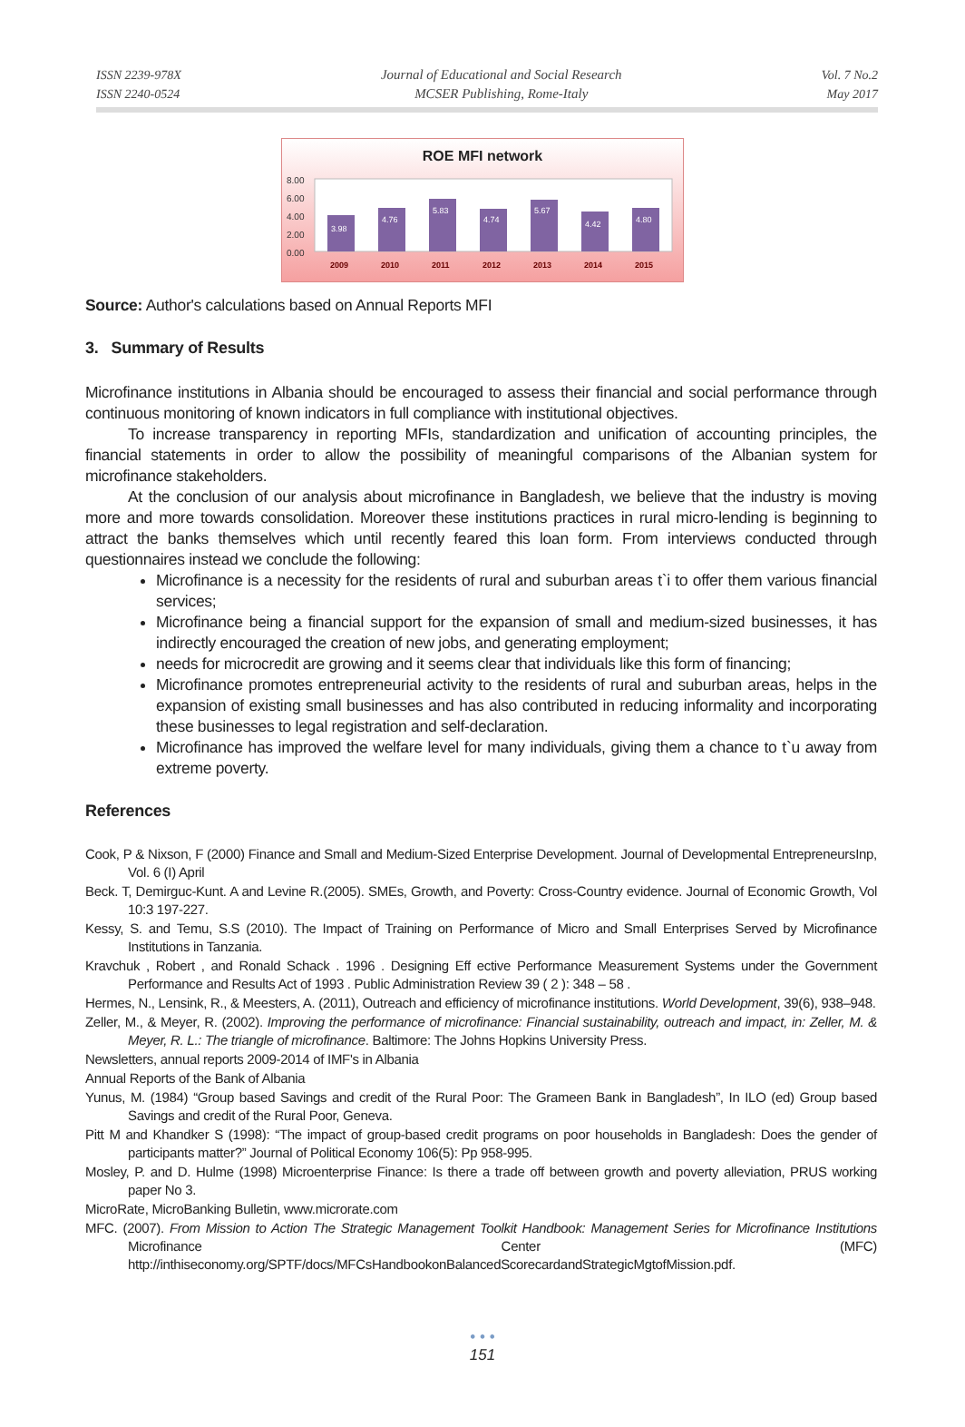ISSN 2239-978X
ISSN 2240-0524
Journal of Educational and Social Research
MCSER Publishing, Rome-Italy
Vol. 7 No.2
May 2017
ROE MFI network
8.00
6.00
4.00
2.00
0.00
3.98
4.76
5.83
4.74
5.67
4.42
4.80
2009
2010
2011
2012
2013
2014
2015
Source: Author's calculations based on Annual Reports MFI
3. Summary of Results
Microfinance institutions in Albania should be encouraged to assess their financial and social performance through continuous monitoring of known indicators in full compliance with institutional objectives.
To increase transparency in reporting MFIs, standardization and unification of accounting principles, the financial statements in order to allow the possibility of meaningful comparisons of the Albanian system for microfinance stakeholders.
At the conclusion of our analysis about microfinance in Bangladesh, we believe that the industry is moving more and more towards consolidation. Moreover these institutions practices in rural micro-lending is beginning to attract the banks themselves which until recently feared this loan form. From interviews conducted through questionnaires instead we conclude the following:
Microfinance is a necessity for the residents of rural and suburban areas t`i to offer them various financial services;
Microfinance being a financial support for the expansion of small and medium-sized businesses, it has indirectly encouraged the creation of new jobs, and generating employment;
needs for microcredit are growing and it seems clear that individuals like this form of financing;
Microfinance promotes entrepreneurial activity to the residents of rural and suburban areas, helps in the expansion of existing small businesses and has also contributed in reducing informality and incorporating these businesses to legal registration and self-declaration.
Microfinance has improved the welfare level for many individuals, giving them a chance to t`u away from extreme poverty.
References
Cook, P & Nixson, F (2000) Finance and Small and Medium-Sized Enterprise Development. Journal of Developmental EntrepreneursInp, Vol. 6 (I) April
Beck. T, Demirguc-Kunt. A and Levine R.(2005). SMEs, Growth, and Poverty: Cross-Country evidence. Journal of Economic Growth, Vol 10:3 197-227.
Kessy, S. and Temu, S.S (2010). The Impact of Training on Performance of Micro and Small Enterprises Served by Microfinance Institutions in Tanzania.
Kravchuk , Robert , and Ronald Schack . 1996 . Designing Eff ective Performance Measurement Systems under the Government Performance and Results Act of 1993 . Public Administration Review 39 ( 2 ): 348 – 58 .
Hermes, N., Lensink, R., & Meesters, A. (2011), Outreach and efficiency of microfinance institutions. World Development, 39(6), 938–948.
Zeller, M., & Meyer, R. (2002). Improving the performance of microfinance: Financial sustainability, outreach and impact, in: Zeller, M. & Meyer, R. L.: The triangle of microfinance. Baltimore: The Johns Hopkins University Press.
Newsletters, annual reports 2009-2014 of IMF's in Albania
Annual Reports of the Bank of Albania
Yunus, M. (1984) “Group based Savings and credit of the Rural Poor: The Grameen Bank in Bangladesh”, In ILO (ed) Group based Savings and credit of the Rural Poor, Geneva.
Pitt M and Khandker S (1998): “The impact of group-based credit programs on poor households in Bangladesh: Does the gender of participants matter?” Journal of Political Economy 106(5): Pp 958-995.
Mosley, P. and D. Hulme (1998) Microenterprise Finance: Is there a trade off between growth and poverty alleviation, PRUS working paper No 3.
MicroRate, MicroBanking Bulletin, www.microrate.com
MFC. (2007). From Mission to Action The Strategic Management Toolkit Handbook: Management Series for Microfinance Institutions Microfinance Center (MFC) http://inthiseconomy.org/SPTF/docs/MFCsHandbookonBalancedScorecardandStrategicMgtofMission.pdf.
• • •
151